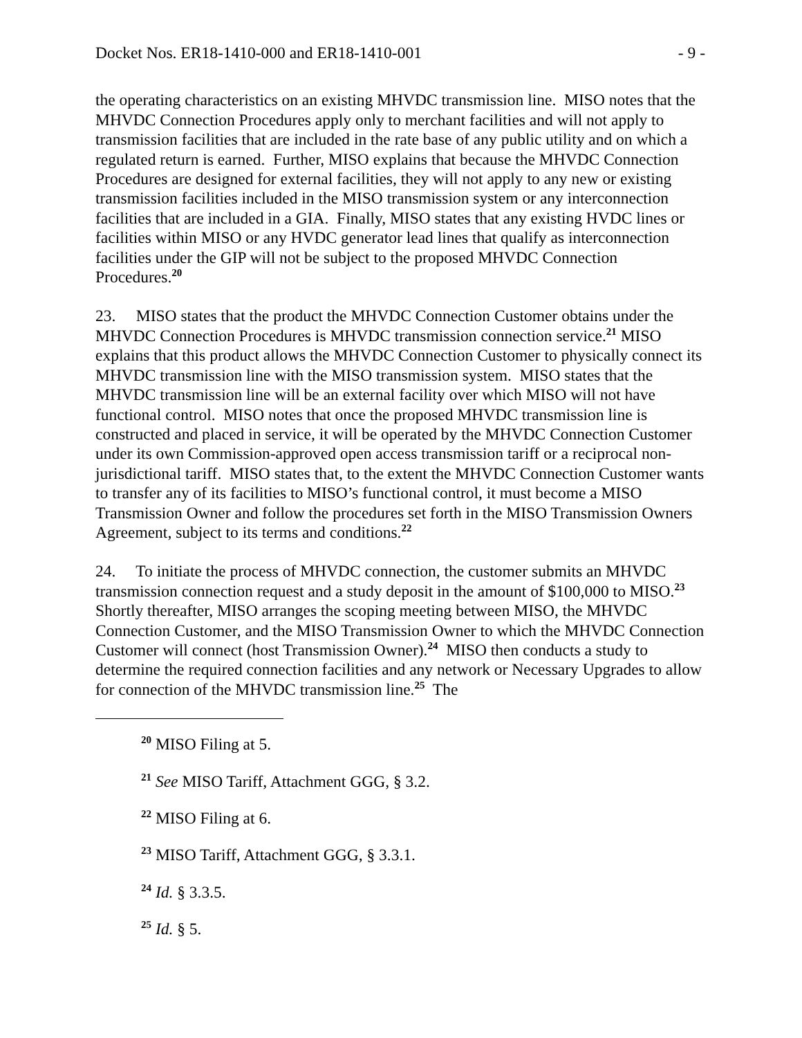Docket Nos. ER18-1410-000 and ER18-1410-001 - 9 -
the operating characteristics on an existing MHVDC transmission line. MISO notes that the MHVDC Connection Procedures apply only to merchant facilities and will not apply to transmission facilities that are included in the rate base of any public utility and on which a regulated return is earned. Further, MISO explains that because the MHVDC Connection Procedures are designed for external facilities, they will not apply to any new or existing transmission facilities included in the MISO transmission system or any interconnection facilities that are included in a GIA. Finally, MISO states that any existing HVDC lines or facilities within MISO or any HVDC generator lead lines that qualify as interconnection facilities under the GIP will not be subject to the proposed MHVDC Connection Procedures.<sup>20</sup>
23. MISO states that the product the MHVDC Connection Customer obtains under the MHVDC Connection Procedures is MHVDC transmission connection service.<sup>21</sup> MISO explains that this product allows the MHVDC Connection Customer to physically connect its MHVDC transmission line with the MISO transmission system. MISO states that the MHVDC transmission line will be an external facility over which MISO will not have functional control. MISO notes that once the proposed MHVDC transmission line is constructed and placed in service, it will be operated by the MHVDC Connection Customer under its own Commission-approved open access transmission tariff or a reciprocal non-jurisdictional tariff. MISO states that, to the extent the MHVDC Connection Customer wants to transfer any of its facilities to MISO’s functional control, it must become a MISO Transmission Owner and follow the procedures set forth in the MISO Transmission Owners Agreement, subject to its terms and conditions.<sup>22</sup>
24. To initiate the process of MHVDC connection, the customer submits an MHVDC transmission connection request and a study deposit in the amount of $100,000 to MISO.<sup>23</sup> Shortly thereafter, MISO arranges the scoping meeting between MISO, the MHVDC Connection Customer, and the MISO Transmission Owner to which the MHVDC Connection Customer will connect (host Transmission Owner).<sup>24</sup> MISO then conducts a study to determine the required connection facilities and any network or Necessary Upgrades to allow for connection of the MHVDC transmission line.<sup>25</sup> The
<sup>20</sup> MISO Filing at 5.
<sup>21</sup> See MISO Tariff, Attachment GGG, § 3.2.
<sup>22</sup> MISO Filing at 6.
<sup>23</sup> MISO Tariff, Attachment GGG, § 3.3.1.
<sup>24</sup> Id. § 3.3.5.
<sup>25</sup> Id. § 5.